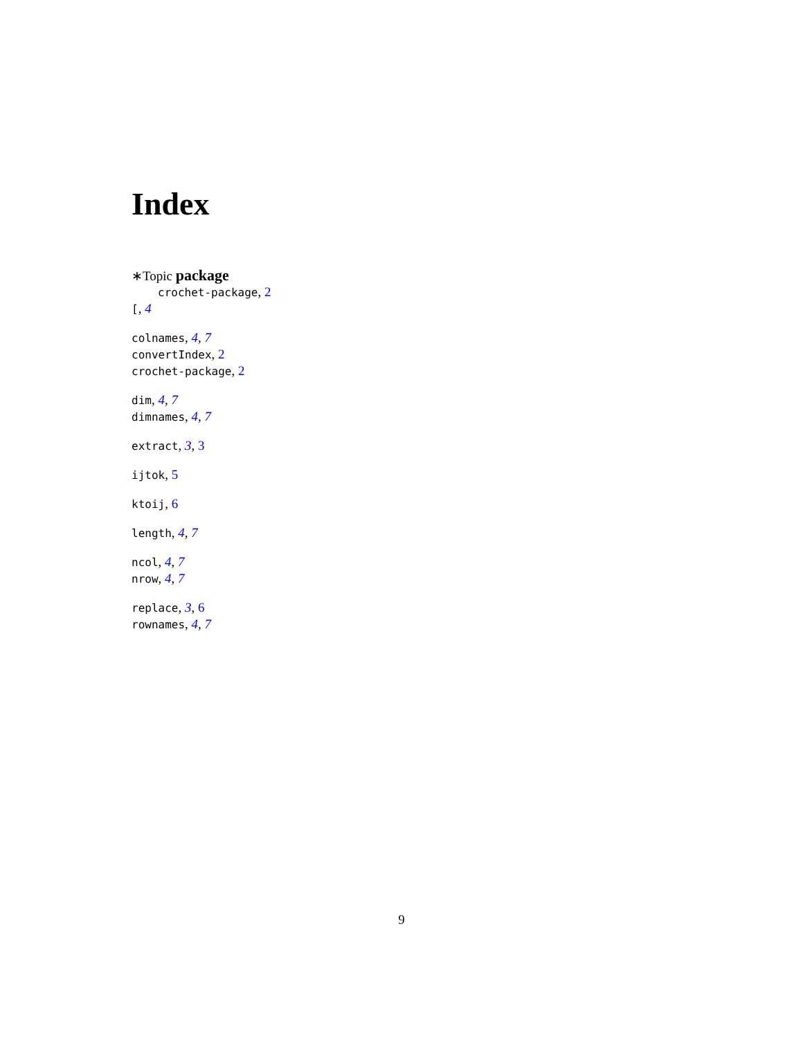Index
∗Topic package
crochet-package, 2
[, 4
colnames, 4, 7
convertIndex, 2
crochet-package, 2
dim, 4, 7
dimnames, 4, 7
extract, 3, 3
ijtok, 5
ktoij, 6
length, 4, 7
ncol, 4, 7
nrow, 4, 7
replace, 3, 6
rownames, 4, 7
9